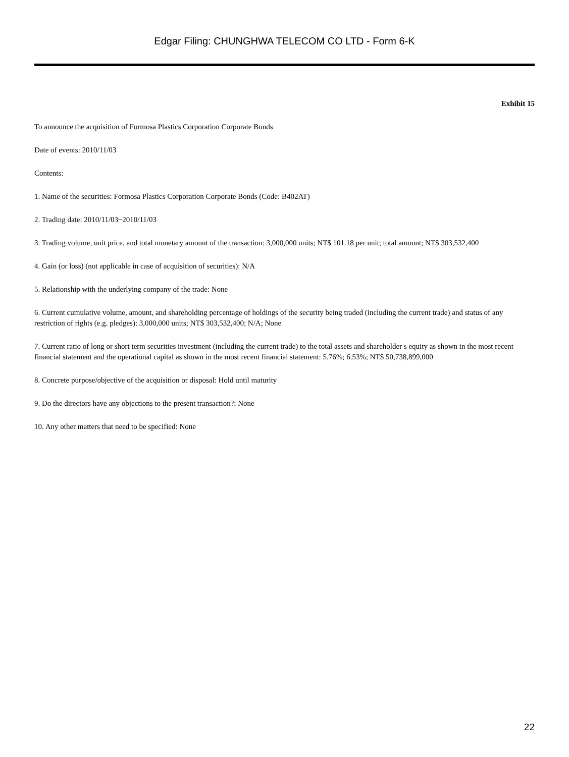Edgar Filing: CHUNGHWA TELECOM CO LTD - Form 6-K
Exhibit 15
To announce the acquisition of Formosa Plastics Corporation Corporate Bonds
Date of events: 2010/11/03
Contents:
1. Name of the securities: Formosa Plastics Corporation Corporate Bonds (Code: B402AT)
2. Trading date: 2010/11/03~2010/11/03
3. Trading volume, unit price, and total monetary amount of the transaction: 3,000,000 units; NT$ 101.18 per unit; total amount; NT$ 303,532,400
4. Gain (or loss) (not applicable in case of acquisition of securities): N/A
5. Relationship with the underlying company of the trade: None
6. Current cumulative volume, amount, and shareholding percentage of holdings of the security being traded (including the current trade) and status of any restriction of rights (e.g. pledges): 3,000,000 units; NT$ 303,532,400; N/A; None
7. Current ratio of long or short term securities investment (including the current trade) to the total assets and shareholder s equity as shown in the most recent financial statement and the operational capital as shown in the most recent financial statement: 5.76%; 6.53%; NT$ 50,738,899,000
8. Concrete purpose/objective of the acquisition or disposal: Hold until maturity
9. Do the directors have any objections to the present transaction?: None
10. Any other matters that need to be specified: None
22